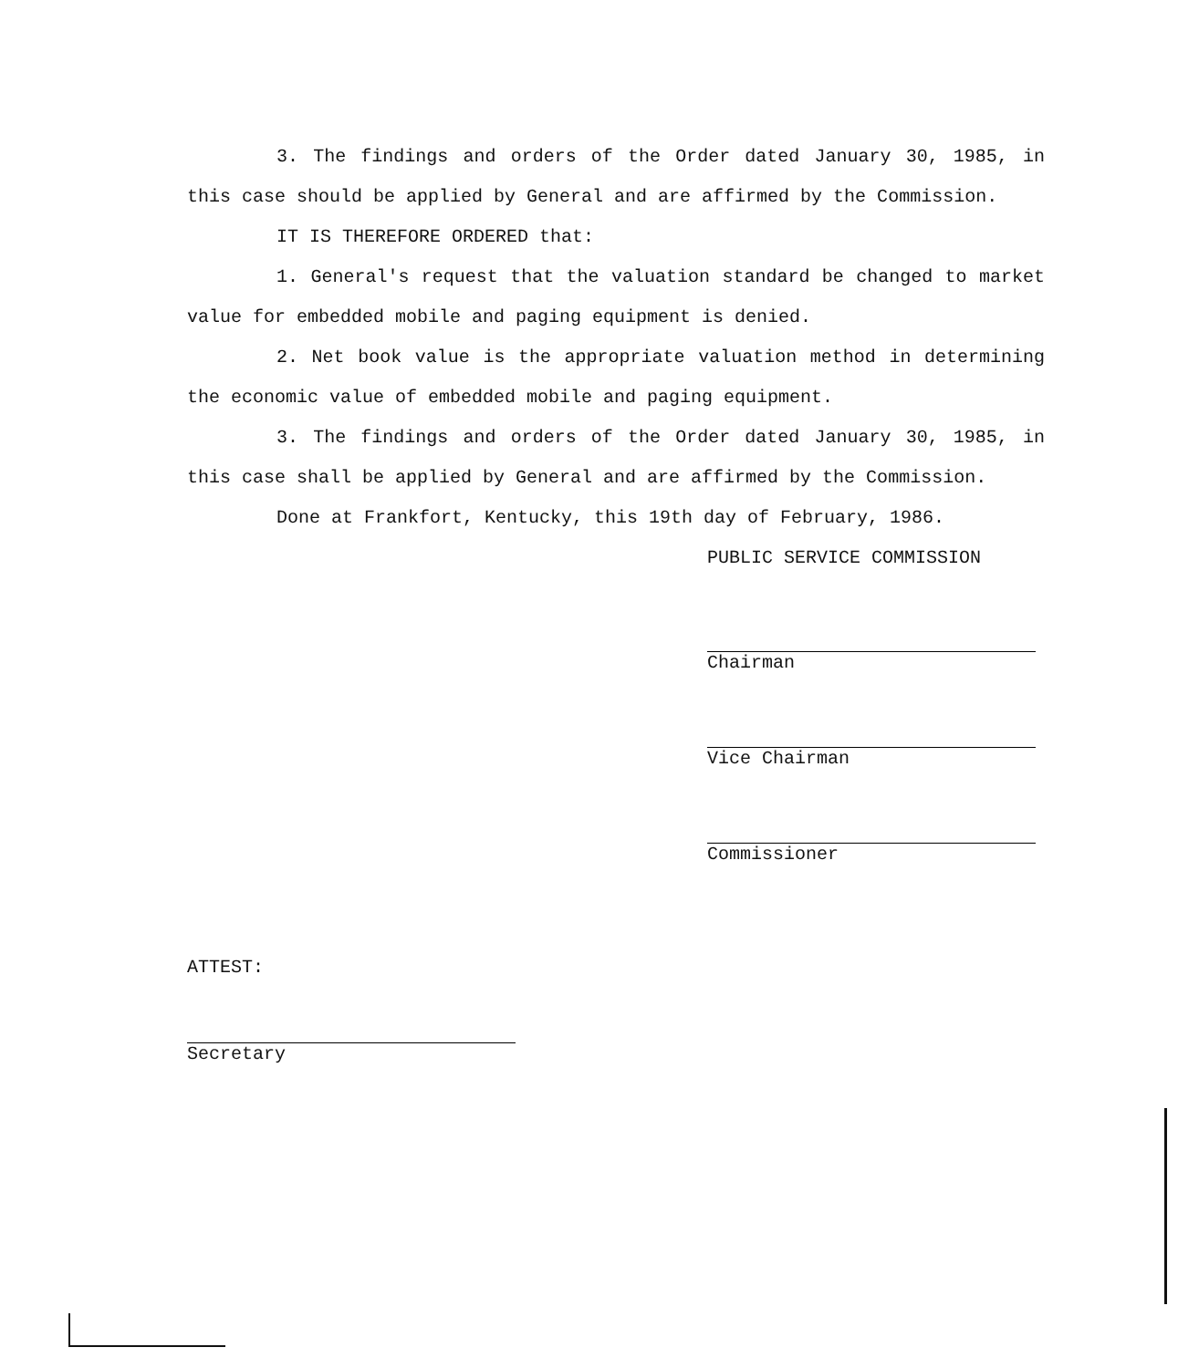3. The findings and orders of the Order dated January 30, 1985, in this case should be applied by General and are affirmed by the Commission.
IT IS THEREFORE ORDERED that:
1. General's request that the valuation standard be changed to market value for embedded mobile and paging equipment is denied.
2. Net book value is the appropriate valuation method in determining the economic value of embedded mobile and paging equipment.
3. The findings and orders of the Order dated January 30, 1985, in this case shall be applied by General and are affirmed by the Commission.
Done at Frankfort, Kentucky, this 19th day of February, 1986.
PUBLIC SERVICE COMMISSION
Chairman
Vice Chairman
Commissioner
ATTEST:
Secretary